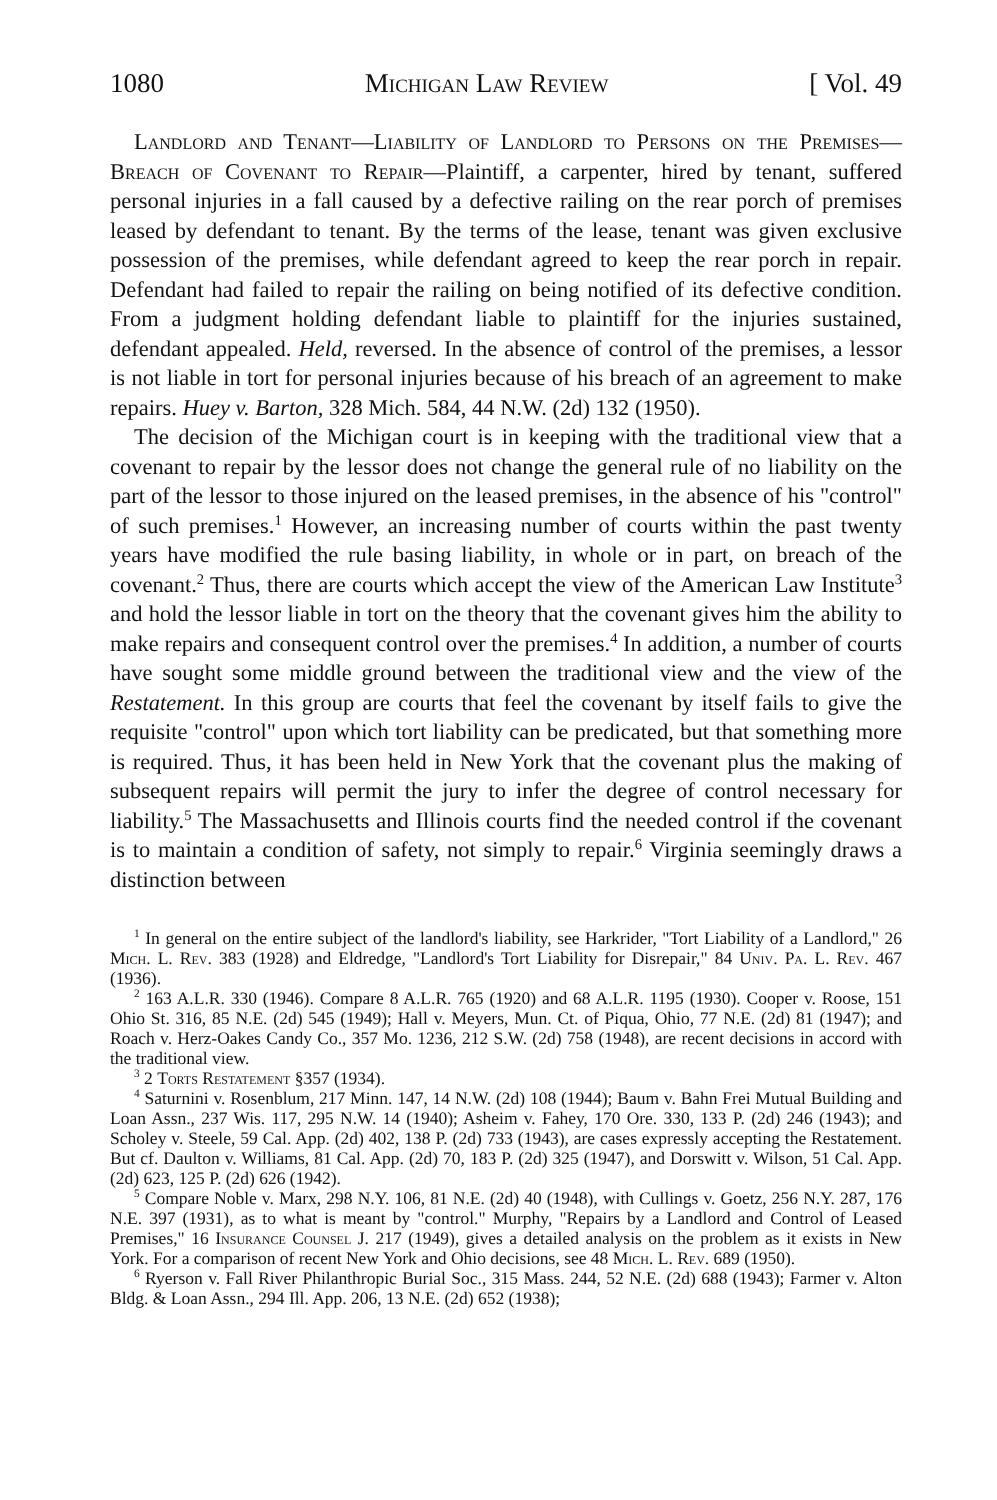1080 Michigan Law Review [ Vol. 49
Landlord and Tenant—Liability of Landlord to Persons on the Premises—Breach of Covenant to Repair—Plaintiff, a carpenter, hired by tenant, suffered personal injuries in a fall caused by a defective railing on the rear porch of premises leased by defendant to tenant. By the terms of the lease, tenant was given exclusive possession of the premises, while defendant agreed to keep the rear porch in repair. Defendant had failed to repair the railing on being notified of its defective condition. From a judgment holding defendant liable to plaintiff for the injuries sustained, defendant appealed. Held, reversed. In the absence of control of the premises, a lessor is not liable in tort for personal injuries because of his breach of an agreement to make repairs. Huey v. Barton, 328 Mich. 584, 44 N.W. (2d) 132 (1950).
The decision of the Michigan court is in keeping with the traditional view that a covenant to repair by the lessor does not change the general rule of no liability on the part of the lessor to those injured on the leased premises, in the absence of his "control" of such premises.<sup>1</sup> However, an increasing number of courts within the past twenty years have modified the rule basing liability, in whole or in part, on breach of the covenant.<sup>2</sup> Thus, there are courts which accept the view of the American Law Institute<sup>3</sup> and hold the lessor liable in tort on the theory that the covenant gives him the ability to make repairs and consequent control over the premises.<sup>4</sup> In addition, a number of courts have sought some middle ground between the traditional view and the view of the Restatement. In this group are courts that feel the covenant by itself fails to give the requisite "control" upon which tort liability can be predicated, but that something more is required. Thus, it has been held in New York that the covenant plus the making of subsequent repairs will permit the jury to infer the degree of control necessary for liability.<sup>5</sup> The Massachusetts and Illinois courts find the needed control if the covenant is to maintain a condition of safety, not simply to repair.<sup>6</sup> Virginia seemingly draws a distinction between
<sup>1</sup> In general on the entire subject of the landlord's liability, see Harkrider, "Tort Liability of a Landlord," 26 Mich. L. Rev. 383 (1928) and Eldredge, "Landlord's Tort Liability for Disrepair," 84 Univ. Pa. L. Rev. 467 (1936).
<sup>2</sup> 163 A.L.R. 330 (1946). Compare 8 A.L.R. 765 (1920) and 68 A.L.R. 1195 (1930). Cooper v. Roose, 151 Ohio St. 316, 85 N.E. (2d) 545 (1949); Hall v. Meyers, Mun. Ct. of Piqua, Ohio, 77 N.E. (2d) 81 (1947); and Roach v. Herz-Oakes Candy Co., 357 Mo. 1236, 212 S.W. (2d) 758 (1948), are recent decisions in accord with the traditional view.
<sup>3</sup> 2 Torts Restatement §357 (1934).
<sup>4</sup> Saturnini v. Rosenblum, 217 Minn. 147, 14 N.W. (2d) 108 (1944); Baum v. Bahn Frei Mutual Building and Loan Assn., 237 Wis. 117, 295 N.W. 14 (1940); Asheim v. Fahey, 170 Ore. 330, 133 P. (2d) 246 (1943); and Scholey v. Steele, 59 Cal. App. (2d) 402, 138 P. (2d) 733 (1943), are cases expressly accepting the Restatement. But cf. Daulton v. Williams, 81 Cal. App. (2d) 70, 183 P. (2d) 325 (1947), and Dorswitt v. Wilson, 51 Cal. App. (2d) 623, 125 P. (2d) 626 (1942).
<sup>5</sup> Compare Noble v. Marx, 298 N.Y. 106, 81 N.E. (2d) 40 (1948), with Cullings v. Goetz, 256 N.Y. 287, 176 N.E. 397 (1931), as to what is meant by "control." Murphy, "Repairs by a Landlord and Control of Leased Premises," 16 Insurance Counsel J. 217 (1949), gives a detailed analysis on the problem as it exists in New York. For a comparison of recent New York and Ohio decisions, see 48 Mich. L. Rev. 689 (1950).
<sup>6</sup> Ryerson v. Fall River Philanthropic Burial Soc., 315 Mass. 244, 52 N.E. (2d) 688 (1943); Farmer v. Alton Bldg. & Loan Assn., 294 Ill. App. 206, 13 N.E. (2d) 652 (1938);